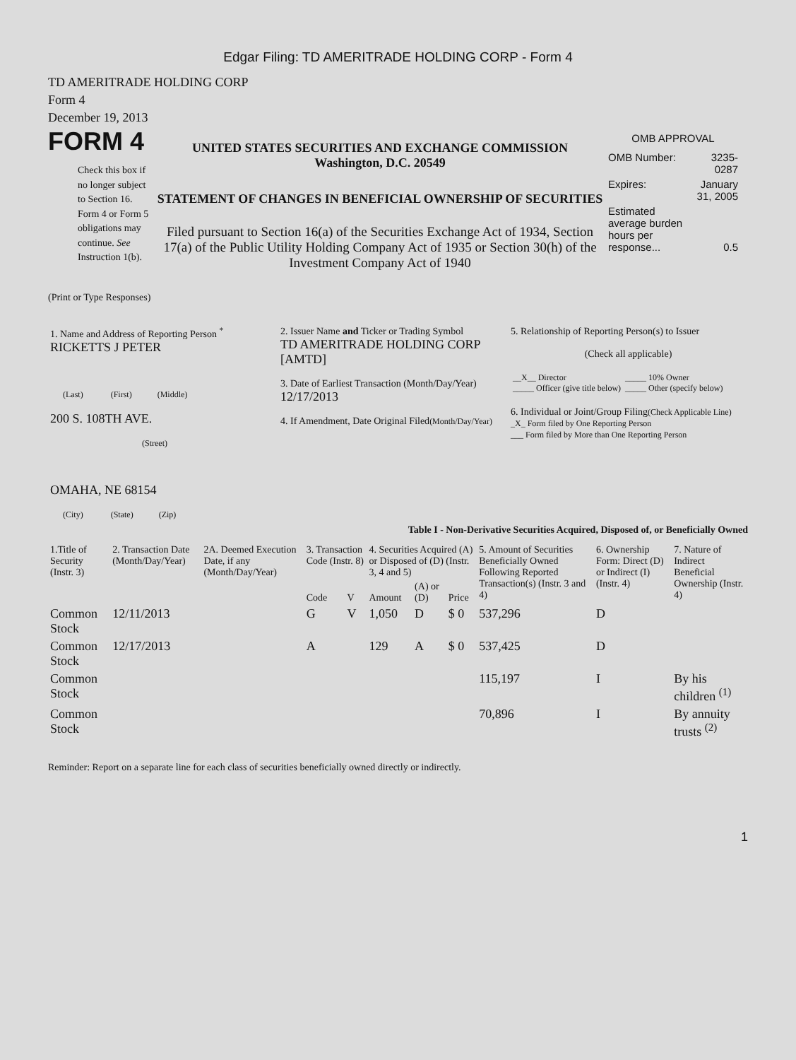Edgar Filing: TD AMERITRADE HOLDING CORP - Form 4
TD AMERITRADE HOLDING CORP
Form 4
December 19, 2013
FORM 4
Check this box if no longer subject to Section 16. Form 4 or Form 5 obligations may continue. See Instruction 1(b).
UNITED STATES SECURITIES AND EXCHANGE COMMISSION
Washington, D.C. 20549
STATEMENT OF CHANGES IN BENEFICIAL OWNERSHIP OF SECURITIES
Filed pursuant to Section 16(a) of the Securities Exchange Act of 1934, Section 17(a) of the Public Utility Holding Company Act of 1935 or Section 30(h) of the Investment Company Act of 1940
OMB APPROVAL
| OMB Number: | 3235-0287 |
| Expires: | January 31, 2005 |
| Estimated average burden hours per response... | 0.5 |
(Print or Type Responses)
| 1. Name and Address of Reporting Person <sup>*</sup> RICKETTS J PETER (Last) (First) (Middle) 200 S. 108TH AVE. (Street) OMAHA, NE 68154 (City) (State) (Zip) | 2. Issuer Name and Ticker or Trading Symbol TD AMERITRADE HOLDING CORP [AMTD] 3. Date of Earliest Transaction (Month/Day/Year) 12/17/2013 4. If Amendment, Date Original Filed (Month/Day/Year) | 5. Relationship of Reporting Person(s) to Issuer (Check all applicable) / __X__ Director _____ Officer (give title below) / _____ 10% Owner _____ Other (specify below) / 6. Individual or Joint/Group Filing (Check Applicable Line) _X_ Form filed by One Reporting Person ___ Form filed by More than One Reporting Person |
Table I - Non-Derivative Securities Acquired, Disposed of, or Beneficially Owned
| 1.Title of Security (Instr. 3) | 2. Transaction Date (Month/Day/Year) | 2A. Deemed Execution Date, if any (Month/Day/Year) | 3. Transaction Code (Instr. 8) | | 4. Securities Acquired (A) or Disposed of (D) (Instr. 3, 4 and 5) | | | 5. Amount of Securities Beneficially Owned Following Reported Transaction(s) (Instr. 3 and 4) | 6. Ownership Form: Direct (D) or Indirect (I) (Instr. 4) | 7. Nature of Indirect Beneficial Ownership (Instr. 4) |
| --- | --- | --- | --- | --- | --- | --- | --- | --- | --- | --- |
| | | | Code | V | Amount | (A) or (D) | Price | | | |
| Common Stock | 12/11/2013 | | G | V | 1,050 | D | $ 0 | 537,296 | D | |
| Common Stock | 12/17/2013 | | A | | 129 | A | $ 0 | 537,425 | D | |
| Common Stock | | | | | | | | 115,197 | I | By his children <sup>(1)</sup> |
| Common Stock | | | | | | | | 70,896 | I | By annuity trusts <sup>(2)</sup> |
Reminder: Report on a separate line for each class of securities beneficially owned directly or indirectly.
1